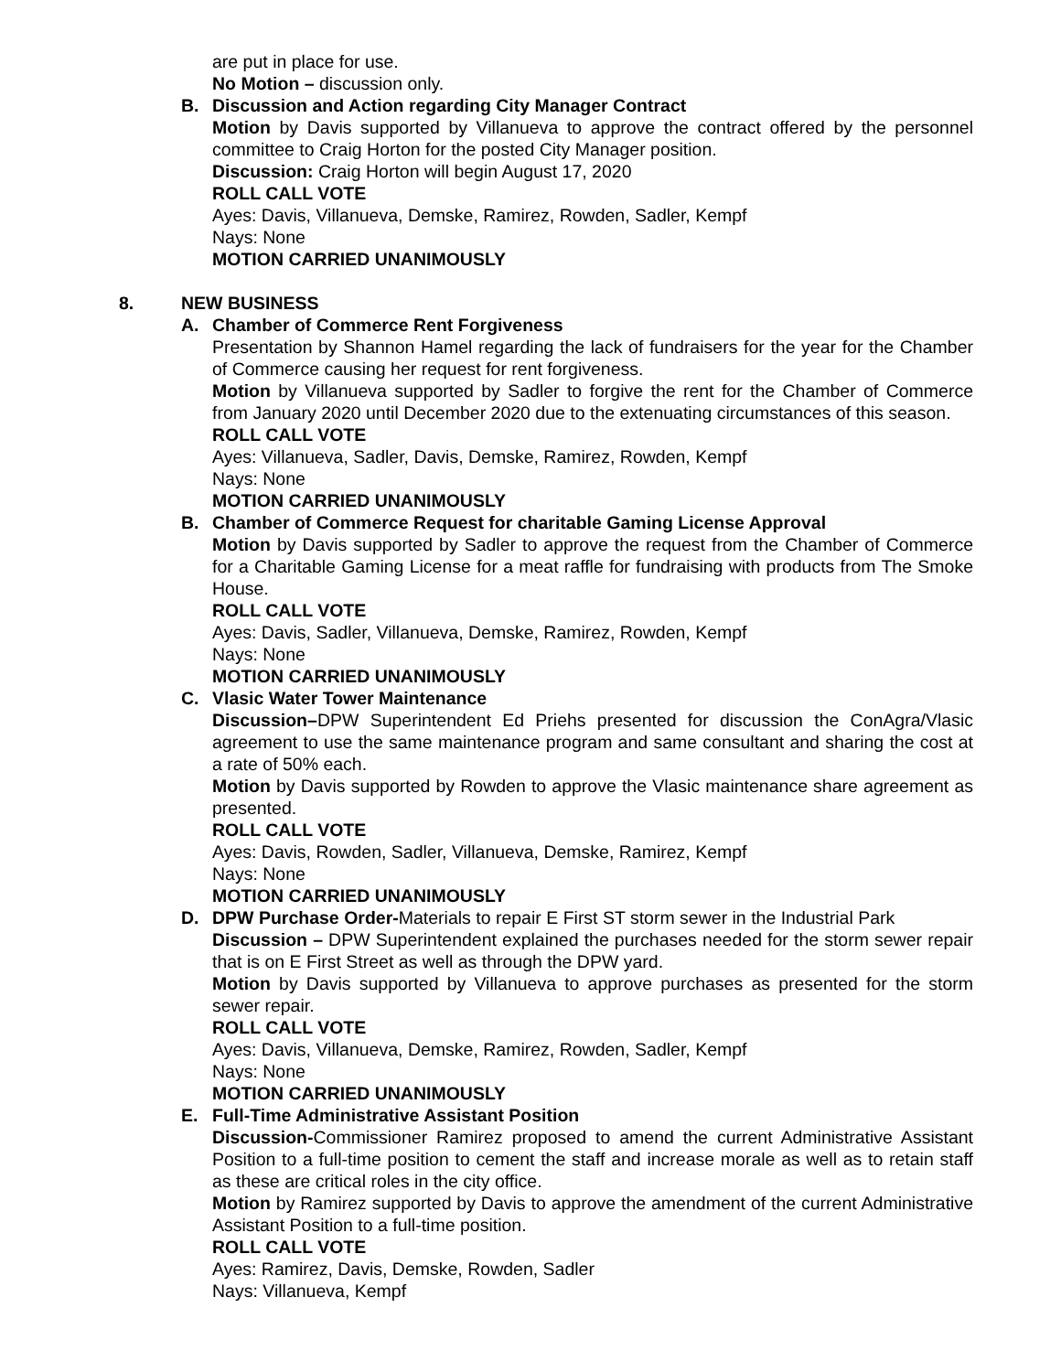are put in place for use.
No Motion – discussion only.
B. Discussion and Action regarding City Manager Contract
Motion by Davis supported by Villanueva to approve the contract offered by the personnel committee to Craig Horton for the posted City Manager position.
Discussion: Craig Horton will begin August 17, 2020
ROLL CALL VOTE
Ayes: Davis, Villanueva, Demske, Ramirez, Rowden, Sadler, Kempf
Nays: None
MOTION CARRIED UNANIMOUSLY
8. NEW BUSINESS
A. Chamber of Commerce Rent Forgiveness
Presentation by Shannon Hamel regarding the lack of fundraisers for the year for the Chamber of Commerce causing her request for rent forgiveness.
Motion by Villanueva supported by Sadler to forgive the rent for the Chamber of Commerce from January 2020 until December 2020 due to the extenuating circumstances of this season.
ROLL CALL VOTE
Ayes: Villanueva, Sadler, Davis, Demske, Ramirez, Rowden, Kempf
Nays: None
MOTION CARRIED UNANIMOUSLY
B. Chamber of Commerce Request for charitable Gaming License Approval
Motion by Davis supported by Sadler to approve the request from the Chamber of Commerce for a Charitable Gaming License for a meat raffle for fundraising with products from The Smoke House.
ROLL CALL VOTE
Ayes: Davis, Sadler, Villanueva, Demske, Ramirez, Rowden, Kempf
Nays: None
MOTION CARRIED UNANIMOUSLY
C. Vlasic Water Tower Maintenance
Discussion–DPW Superintendent Ed Priehs presented for discussion the ConAgra/Vlasic agreement to use the same maintenance program and same consultant and sharing the cost at a rate of 50% each.
Motion by Davis supported by Rowden to approve the Vlasic maintenance share agreement as presented.
ROLL CALL VOTE
Ayes: Davis, Rowden, Sadler, Villanueva, Demske, Ramirez, Kempf
Nays: None
MOTION CARRIED UNANIMOUSLY
D. DPW Purchase Order-Materials to repair E First ST storm sewer in the Industrial Park
Discussion – DPW Superintendent explained the purchases needed for the storm sewer repair that is on E First Street as well as through the DPW yard.
Motion by Davis supported by Villanueva to approve purchases as presented for the storm sewer repair.
ROLL CALL VOTE
Ayes: Davis, Villanueva, Demske, Ramirez, Rowden, Sadler, Kempf
Nays: None
MOTION CARRIED UNANIMOUSLY
E. Full-Time Administrative Assistant Position
Discussion-Commissioner Ramirez proposed to amend the current Administrative Assistant Position to a full-time position to cement the staff and increase morale as well as to retain staff as these are critical roles in the city office.
Motion by Ramirez supported by Davis to approve the amendment of the current Administrative Assistant Position to a full-time position.
ROLL CALL VOTE
Ayes: Ramirez, Davis, Demske, Rowden, Sadler
Nays: Villanueva, Kempf